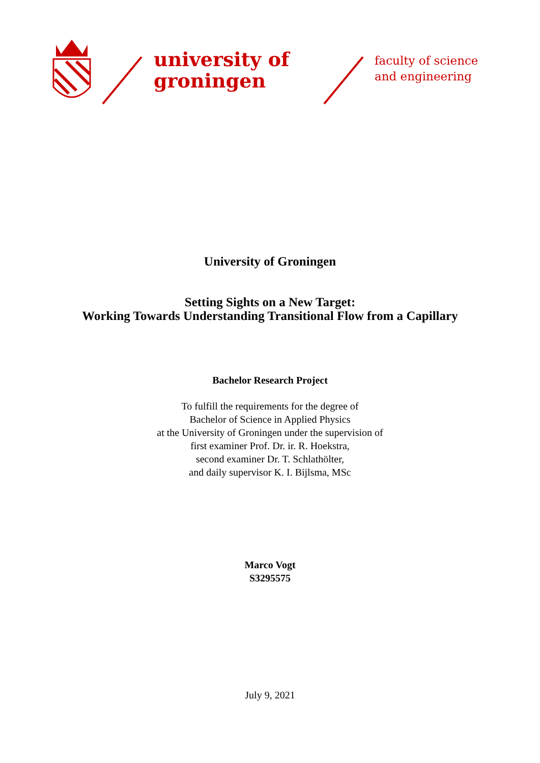university of
groningen
faculty of science
and engineering
University of Groningen
Setting Sights on a New Target:
Working Towards Understanding Transitional Flow from a Capillary
Bachelor Research Project
To fulfill the requirements for the degree of
Bachelor of Science in Applied Physics
at the University of Groningen under the supervision of
first examiner Prof. Dr. ir. R. Hoekstra,
second examiner Dr. T. Schlathölter,
and daily supervisor K. I. Bijlsma, MSc
Marco Vogt
S3295575
July 9, 2021